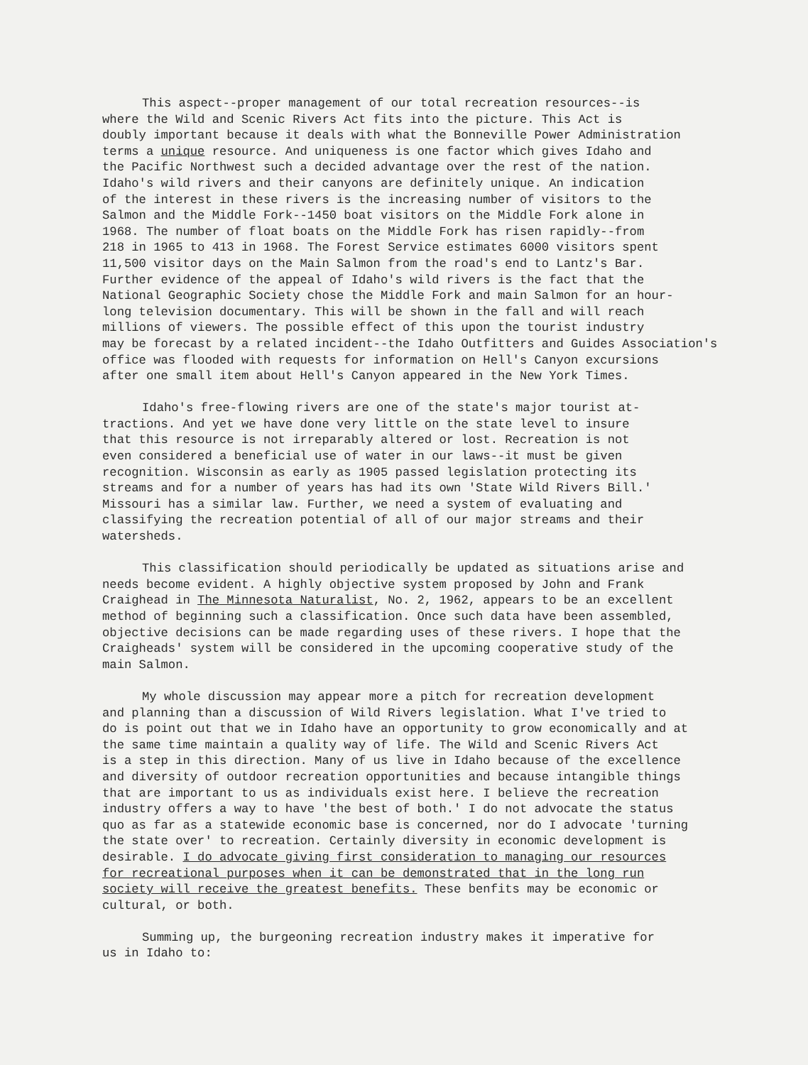This aspect--proper management of our total recreation resources--is where the Wild and Scenic Rivers Act fits into the picture. This Act is doubly important because it deals with what the Bonneville Power Administration terms a unique resource. And uniqueness is one factor which gives Idaho and the Pacific Northwest such a decided advantage over the rest of the nation. Idaho's wild rivers and their canyons are definitely unique. An indication of the interest in these rivers is the increasing number of visitors to the Salmon and the Middle Fork--1450 boat visitors on the Middle Fork alone in 1968. The number of float boats on the Middle Fork has risen rapidly--from 218 in 1965 to 413 in 1968. The Forest Service estimates 6000 visitors spent 11,500 visitor days on the Main Salmon from the road's end to Lantz's Bar. Further evidence of the appeal of Idaho's wild rivers is the fact that the National Geographic Society chose the Middle Fork and main Salmon for an hour- long television documentary. This will be shown in the fall and will reach millions of viewers. The possible effect of this upon the tourist industry may be forecast by a related incident--the Idaho Outfitters and Guides Association's office was flooded with requests for information on Hell's Canyon excursions after one small item about Hell's Canyon appeared in the New York Times.
Idaho's free-flowing rivers are one of the state's major tourist at- tractions. And yet we have done very little on the state level to insure that this resource is not irreparably altered or lost. Recreation is not even considered a beneficial use of water in our laws--it must be given recognition. Wisconsin as early as 1905 passed legislation protecting its streams and for a number of years has had its own 'State Wild Rivers Bill.' Missouri has a similar law. Further, we need a system of evaluating and classifying the recreation potential of all of our major streams and their watersheds.
This classification should periodically be updated as situations arise and needs become evident. A highly objective system proposed by John and Frank Craighead in The Minnesota Naturalist, No. 2, 1962, appears to be an excellent method of beginning such a classification. Once such data have been assembled, objective decisions can be made regarding uses of these rivers. I hope that the Craigheads' system will be considered in the upcoming cooperative study of the main Salmon.
My whole discussion may appear more a pitch for recreation development and planning than a discussion of Wild Rivers legislation. What I've tried to do is point out that we in Idaho have an opportunity to grow economically and at the same time maintain a quality way of life. The Wild and Scenic Rivers Act is a step in this direction. Many of us live in Idaho because of the excellence and diversity of outdoor recreation opportunities and because intangible things that are important to us as individuals exist here. I believe the recreation industry offers a way to have 'the best of both.' I do not advocate the status quo as far as a statewide economic base is concerned, nor do I advocate 'turning the state over' to recreation. Certainly diversity in economic development is desirable. I do advocate giving first consideration to managing our resources for recreational purposes when it can be demonstrated that in the long run society will receive the greatest benefits. These benfits may be economic or cultural, or both.
Summing up, the burgeoning recreation industry makes it imperative for us in Idaho to: